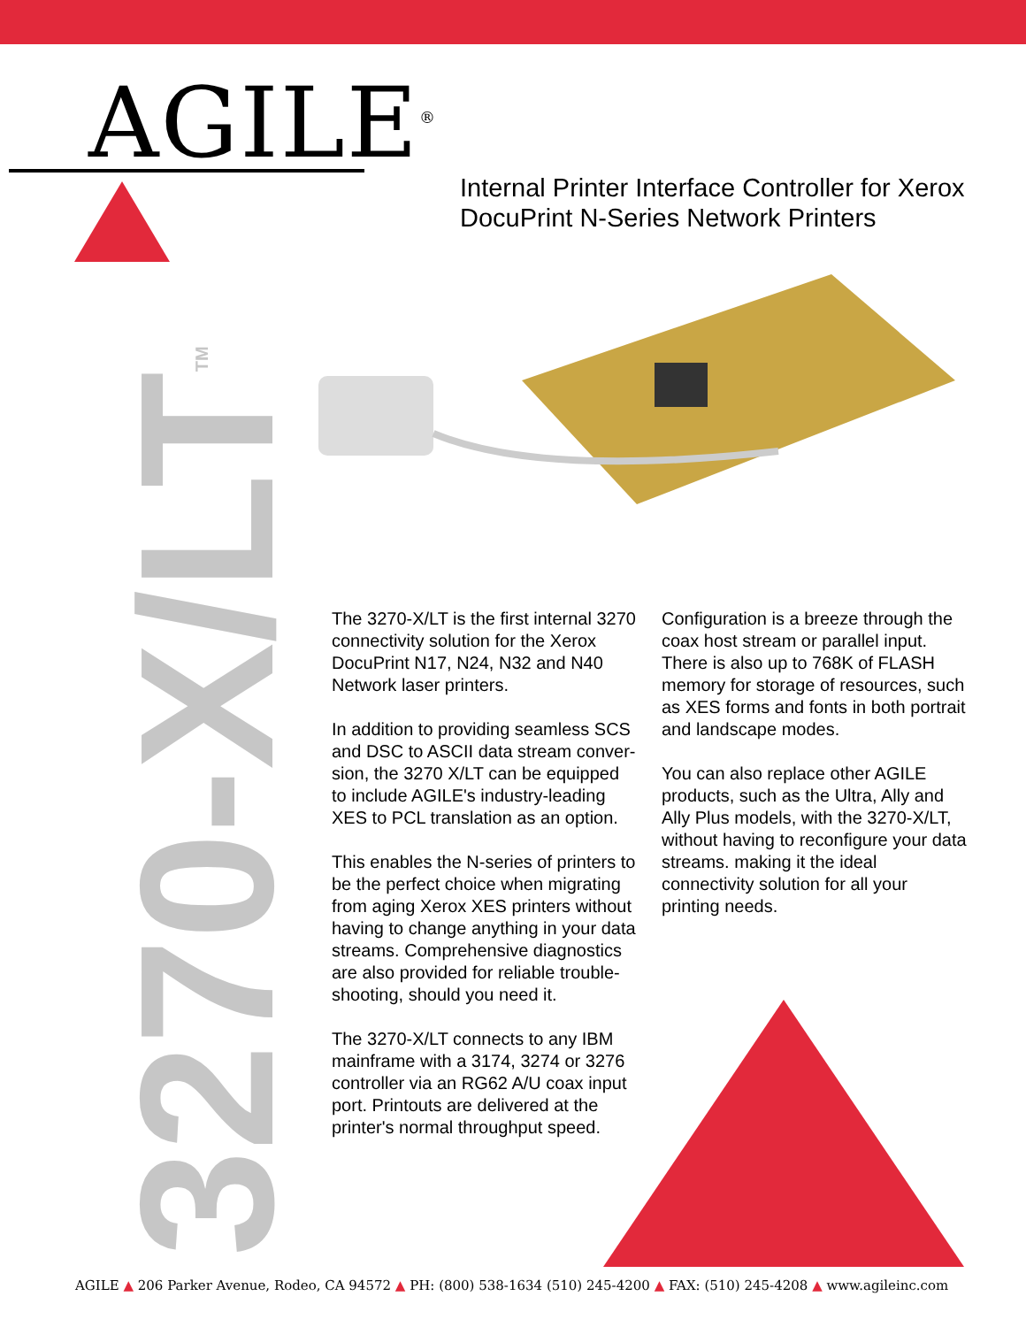AGILE<sup>®</sup>
Internal Printer Interface Controller for Xerox
DocuPrint N-Series Network Printers
3270-X/LT<sup>TM</sup>
The 3270-X/LT is the first internal 3270 connectivity solution for the Xerox DocuPrint N17, N24, N32 and N40 Network laser printers.
In addition to providing seamless SCS and DSC to ASCII data stream conver-sion, the 3270 X/LT can be equipped to include AGILE's industry-leading XES to PCL translation as an option.
This enables the N-series of printers to be the perfect choice when migrating from aging Xerox XES printers without having to change anything in your data streams. Comprehensive diagnostics are also provided for reliable trouble-shooting, should you need it.
The 3270-X/LT connects to any IBM mainframe with a 3174, 3274 or 3276 controller via an RG62 A/U coax input port. Printouts are delivered at the printer's normal throughput speed.
Configuration is a breeze through the coax host stream or parallel input. There is also up to 768K of FLASH memory for storage of resources, such as XES forms and fonts in both portrait and landscape modes.
You can also replace other AGILE products, such as the Ultra, Ally and Ally Plus models, with the 3270-X/LT, without having to reconfigure your data streams. making it the ideal connectivity solution for all your printing needs.
AGILE ▲ 206 Parker Avenue, Rodeo, CA 94572 ▲ PH: (800) 538-1634 (510) 245-4200 ▲ FAX: (510) 245-4208 ▲ www.agileinc.com